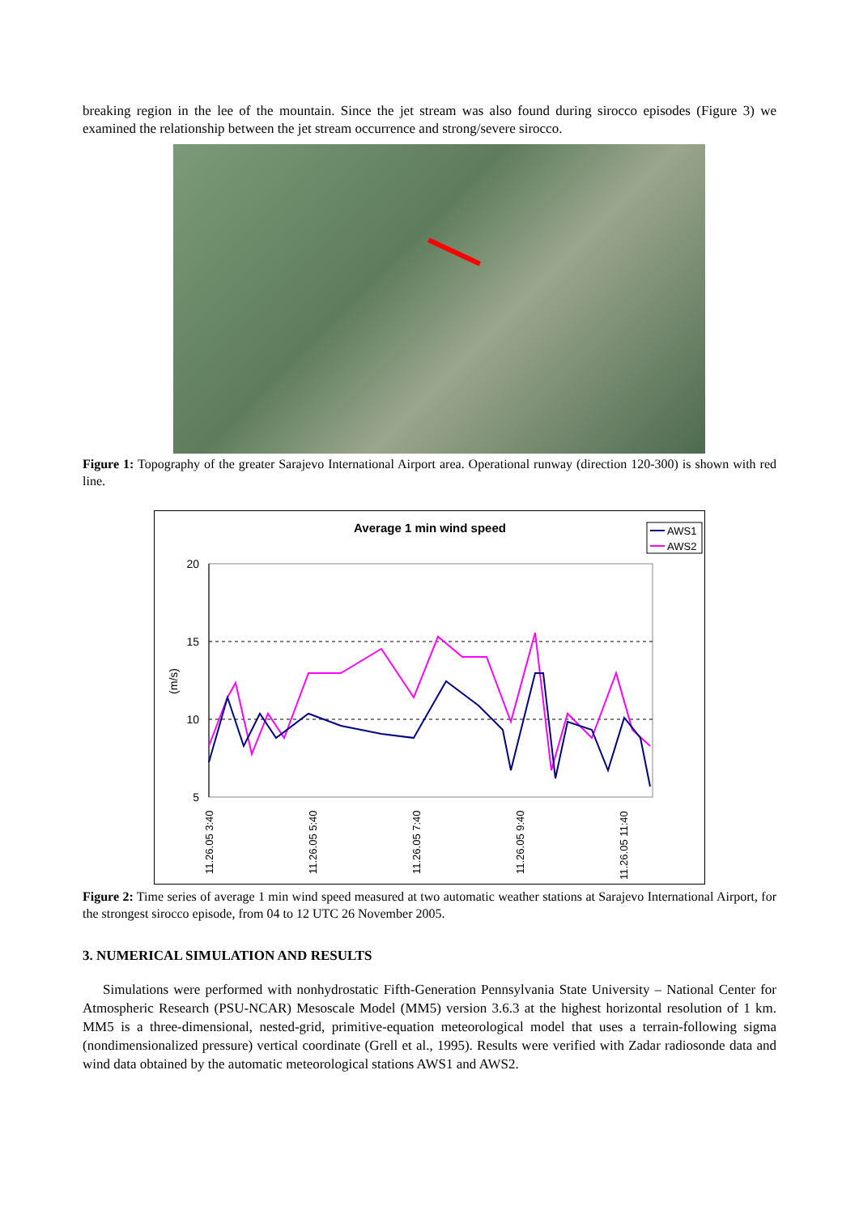breaking region in the lee of the mountain. Since the jet stream was also found during sirocco episodes (Figure 3) we examined the relationship between the jet stream occurrence and strong/severe sirocco.
Figure 1: Topography of the greater Sarajevo International Airport area. Operational runway (direction 120-300) is shown with red line.
Average 1 min wind speed
AWS1
AWS2
20
15
10
5
(m/s)
11.26.05 3:40
11.26.05 5:40
11.26.05 7:40
11.26.05 9:40
11.26.05 11:40
Figure 2: Time series of average 1 min wind speed measured at two automatic weather stations at Sarajevo International Airport, for the strongest sirocco episode, from 04 to 12 UTC 26 November 2005.
3. NUMERICAL SIMULATION AND RESULTS
Simulations were performed with nonhydrostatic Fifth-Generation Pennsylvania State University – National Center for Atmospheric Research (PSU-NCAR) Mesoscale Model (MM5) version 3.6.3 at the highest horizontal resolution of 1 km. MM5 is a three-dimensional, nested-grid, primitive-equation meteorological model that uses a terrain-following sigma (nondimensionalized pressure) vertical coordinate (Grell et al., 1995). Results were verified with Zadar radiosonde data and wind data obtained by the automatic meteorological stations AWS1 and AWS2.